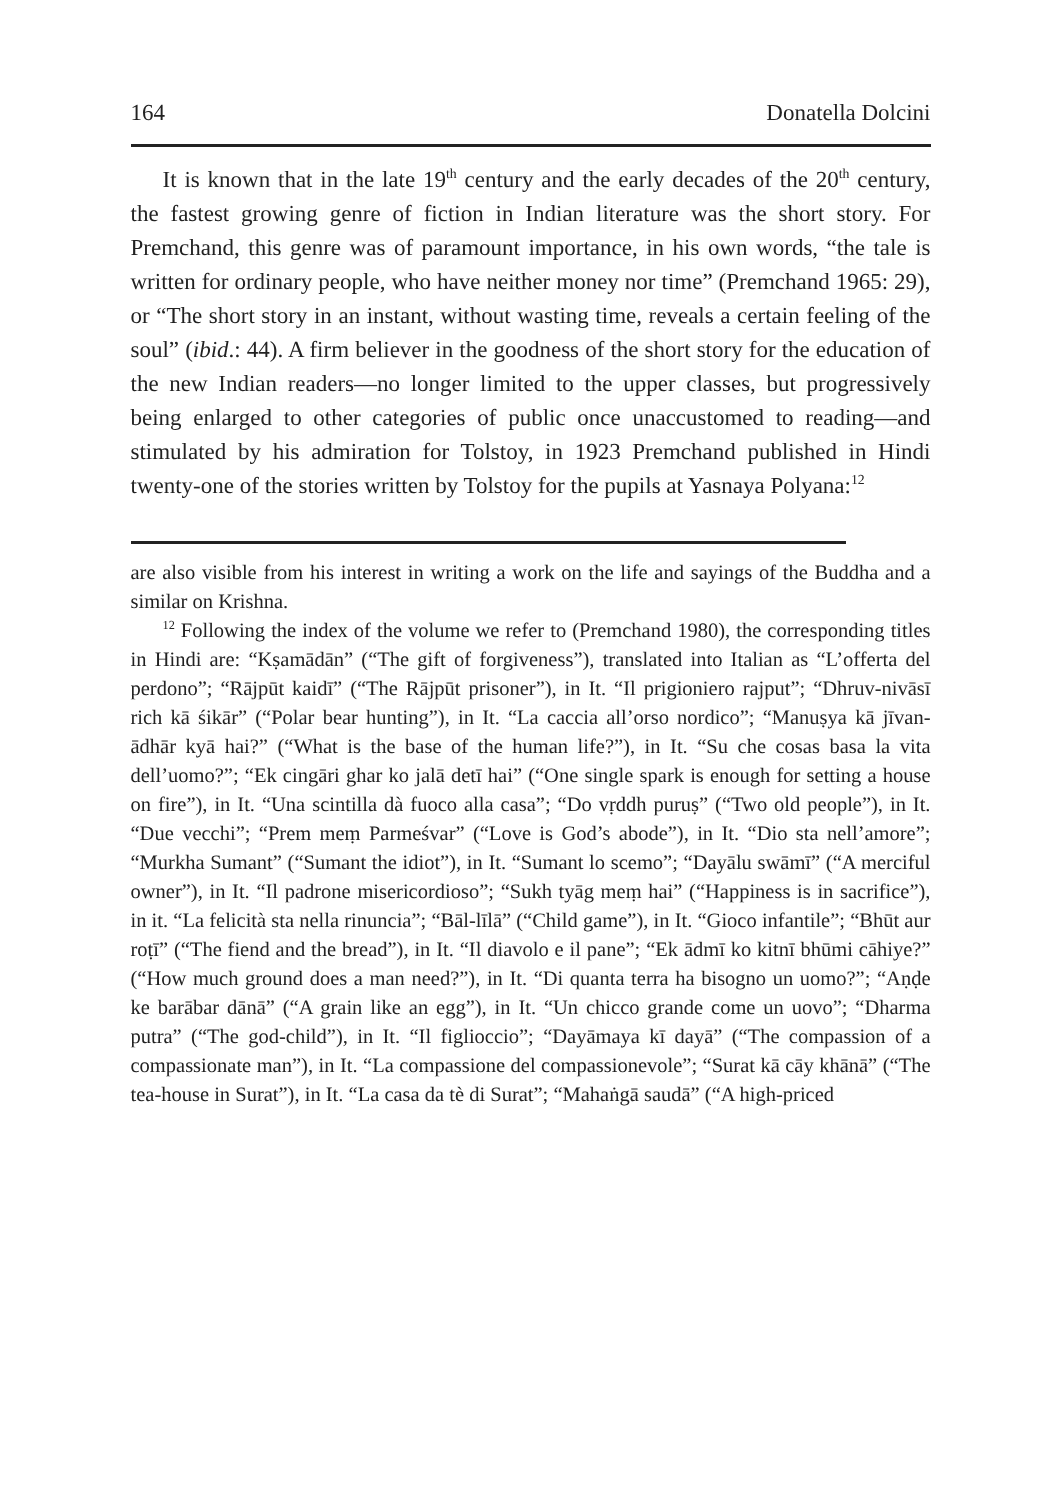164 Donatella Dolcini
It is known that in the late 19<sup>th</sup> century and the early decades of the 20<sup>th</sup> century, the fastest growing genre of fiction in Indian literature was the short story. For Premchand, this genre was of paramount importance, in his own words, “the tale is written for ordinary people, who have neither money nor time” (Premchand 1965: 29), or “The short story in an instant, without wasting time, reveals a certain feeling of the soul” (ibid.: 44). A firm believer in the goodness of the short story for the education of the new Indian readers—no longer limited to the upper classes, but progressively being enlarged to other categories of public once unaccustomed to reading—and stimulated by his admiration for Tolstoy, in 1923 Premchand published in Hindi twenty-one of the stories written by Tolstoy for the pupils at Yasnaya Polyana:<sup>12</sup>
are also visible from his interest in writing a work on the life and sayings of the Buddha and a similar on Krishna.
<sup>12</sup> Following the index of the volume we refer to (Premchand 1980), the corresponding titles in Hindi are: “Kṣamādān” (“The gift of forgiveness”), translated into Italian as “L’offerta del perdono”; “Rājpūt kaidī” (“The Rājpūt prisoner”), in It. “Il prigioniero rajput”; “Dhruv-nivāsī rich kā śikār” (“Polar bear hunting”), in It. “La caccia all’orso nordico”; “Manuṣya kā jīvan-ādhār kyā hai?” (“What is the base of the human life?”), in It. “Su che cosas basa la vita dell’uomo?”; “Ek cingāri ghar ko jalā detī hai” (“One single spark is enough for setting a house on fire”), in It. “Una scintilla dà fuoco alla casa”; “Do vṛddh puruṣ” (“Two old people”), in It. “Due vecchi”; “Prem meṃ Parmeśvar” (“Love is God’s abode”), in It. “Dio sta nell’amore”; “Murkha Sumant” (“Sumant the idiot”), in It. “Sumant lo scemo”; “Dayālu swāmī” (“A merciful owner”), in It. “Il padrone misericordioso”; “Sukh tyāg meṃ hai” (“Happiness is in sacrifice”), in it. “La felicità sta nella rinuncia”; “Bāl-līlā” (“Child game”), in It. “Gioco infantile”; “Bhūt aur roṭī” (“The fiend and the bread”), in It. “Il diavolo e il pane”; “Ek ādmī ko kitnī bhūmi cāhiye?” (“How much ground does a man need?”), in It. “Di quanta terra ha bisogno un uomo?”; “Aṇḍe ke barābar dānā” (“A grain like an egg”), in It. “Un chicco grande come un uovo”; “Dharma putra” (“The god-child”), in It. “Il figlioccio”; “Dayāmaya kī dayā” (“The compassion of a compassionate man”), in It. “La compassione del compassionevole”; “Surat kā cāy khānā” (“The tea-house in Surat”), in It. “La casa da tè di Surat”; “Mahaṅgā saudā” (“A high-priced